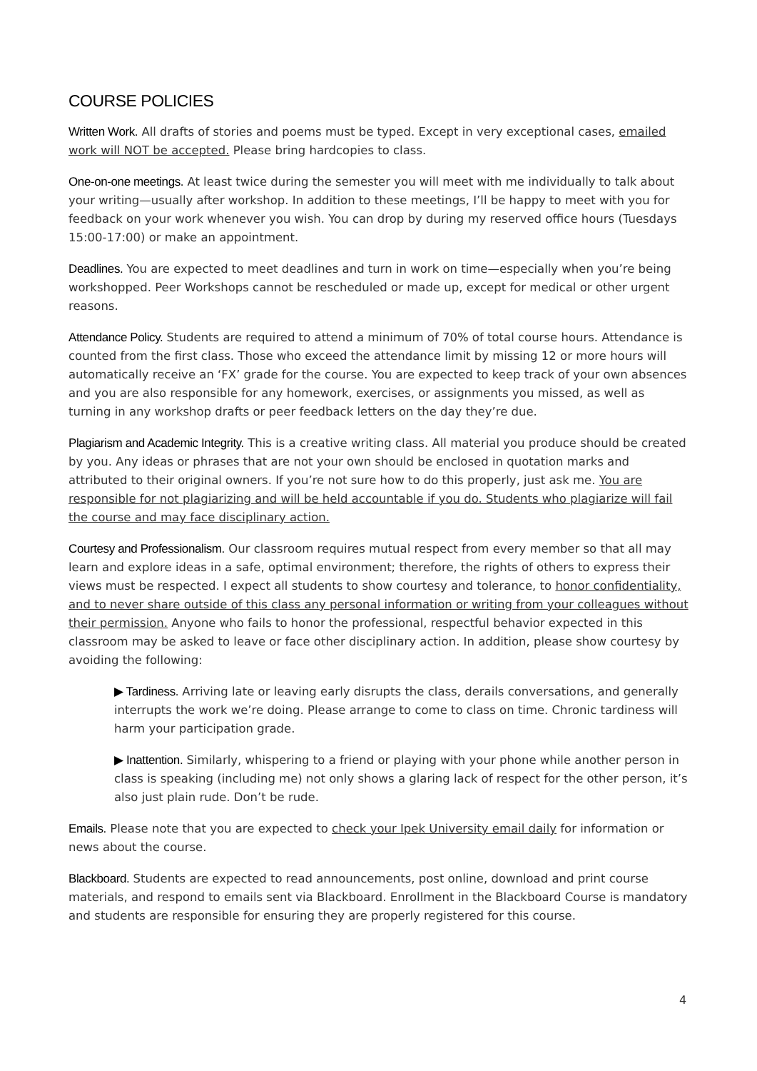COURSE POLICIES
Written Work. All drafts of stories and poems must be typed. Except in very exceptional cases, emailed work will NOT be accepted. Please bring hardcopies to class.
One-on-one meetings. At least twice during the semester you will meet with me individually to talk about your writing—usually after workshop. In addition to these meetings, I’ll be happy to meet with you for feedback on your work whenever you wish. You can drop by during my reserved office hours (Tuesdays 15:00-17:00) or make an appointment.
Deadlines. You are expected to meet deadlines and turn in work on time—especially when you’re being workshopped. Peer Workshops cannot be rescheduled or made up, except for medical or other urgent reasons.
Attendance Policy. Students are required to attend a minimum of 70% of total course hours. Attendance is counted from the first class. Those who exceed the attendance limit by missing 12 or more hours will automatically receive an ‘FX’ grade for the course. You are expected to keep track of your own absences and you are also responsible for any homework, exercises, or assignments you missed, as well as turning in any workshop drafts or peer feedback letters on the day they’re due.
Plagiarism and Academic Integrity. This is a creative writing class. All material you produce should be created by you. Any ideas or phrases that are not your own should be enclosed in quotation marks and attributed to their original owners. If you’re not sure how to do this properly, just ask me. You are responsible for not plagiarizing and will be held accountable if you do. Students who plagiarize will fail the course and may face disciplinary action.
Courtesy and Professionalism. Our classroom requires mutual respect from every member so that all may learn and explore ideas in a safe, optimal environment; therefore, the rights of others to express their views must be respected. I expect all students to show courtesy and tolerance, to honor confidentiality, and to never share outside of this class any personal information or writing from your colleagues without their permission. Anyone who fails to honor the professional, respectful behavior expected in this classroom may be asked to leave or face other disciplinary action. In addition, please show courtesy by avoiding the following:
▶ Tardiness. Arriving late or leaving early disrupts the class, derails conversations, and generally interrupts the work we’re doing. Please arrange to come to class on time. Chronic tardiness will harm your participation grade.
▶ Inattention. Similarly, whispering to a friend or playing with your phone while another person in class is speaking (including me) not only shows a glaring lack of respect for the other person, it’s also just plain rude. Don’t be rude.
Emails. Please note that you are expected to check your Ipek University email daily for information or news about the course.
Blackboard. Students are expected to read announcements, post online, download and print course materials, and respond to emails sent via Blackboard. Enrollment in the Blackboard Course is mandatory and students are responsible for ensuring they are properly registered for this course.
4